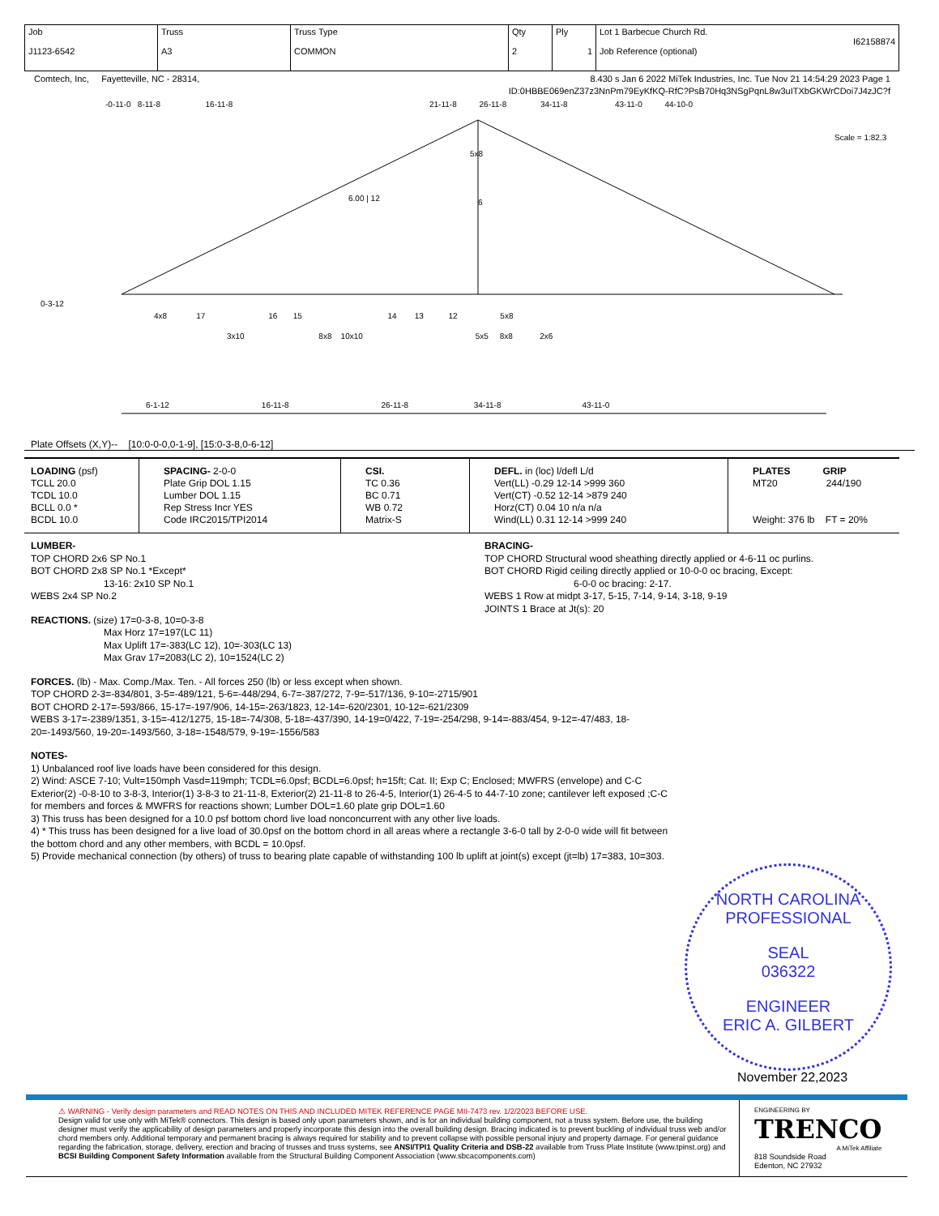| Job J1123-6542 | Truss A3 | Truss Type COMMON | Qty 2 | Ply 1 | Lot 1 Barbecue Church Rd. I62158874 Job Reference (optional) |
Comtech, Inc, Fayetteville, NC - 28314, 8.430 s Jan 6 2022 MiTek Industries, Inc. Tue Nov 21 14:54:29 2023 Page 1
ID:0HBBE069enZ37z3NnPm79EyKfKQ-RfC?PsB70Hq3NSgPqnL8w3uITXbGKWrCDoi7J4zJC?f
-0-11-0 8-11-8 16-11-8
21-11-8 26-11-8 34-11-8 43-11-0 44-10-0
Scale = 1:82.3
5x8
6
6.00 | 12
0-3-12
4x8 17 16 15 14 13 12 5x8
3x10 8x8 10x10 5x5 8x8 2x6
6-1-12 16-11-8 26-11-8 34-11-8 43-11-0
Plate Offsets (X,Y)-- [10:0-0-0,0-1-9], [15:0-3-8,0-6-12]
| LOADING (psf) TCLL 20.0 TCDL 10.0 BCLL 0.0 * BCDL 10.0 | SPACING- 2-0-0 Plate Grip DOL 1.15 Lumber DOL 1.15 Rep Stress Incr YES Code IRC2015/TPI2014 | CSI. TC 0.36 BC 0.71 WB 0.72 Matrix-S | DEFL. in (loc) l/defl L/d Vert(LL) -0.29 12-14 >999 360 Vert(CT) -0.52 12-14 >879 240 Horz(CT) 0.04 10 n/a n/a Wind(LL) 0.31 12-14 >999 240 | PLATES GRIP MT20 244/190 Weight: 376 lb FT = 20% |
LUMBER-
TOP CHORD 2x6 SP No.1
BOT CHORD 2x8 SP No.1 *Except*
13-16: 2x10 SP No.1
WEBS 2x4 SP No.2
REACTIONS. (size) 17=0-3-8, 10=0-3-8
Max Horz 17=197(LC 11)
Max Uplift 17=-383(LC 12), 10=-303(LC 13)
Max Grav 17=2083(LC 2), 10=1524(LC 2)
BRACING-
TOP CHORD Structural wood sheathing directly applied or 4-6-11 oc purlins.
BOT CHORD Rigid ceiling directly applied or 10-0-0 oc bracing, Except:
6-0-0 oc bracing: 2-17.
WEBS 1 Row at midpt 3-17, 5-15, 7-14, 9-14, 3-18, 9-19
JOINTS 1 Brace at Jt(s): 20
FORCES. (lb) - Max. Comp./Max. Ten. - All forces 250 (lb) or less except when shown.
TOP CHORD 2-3=-834/801, 3-5=-489/121, 5-6=-448/294, 6-7=-387/272, 7-9=-517/136, 9-10=-2715/901
BOT CHORD 2-17=-593/866, 15-17=-197/906, 14-15=-263/1823, 12-14=-620/2301, 10-12=-621/2309
WEBS 3-17=-2389/1351, 3-15=-412/1275, 15-18=-74/308, 5-18=-437/390, 14-19=0/422, 7-19=-254/298, 9-14=-883/454, 9-12=-47/483, 18-20=-1493/560, 19-20=-1493/560, 3-18=-1548/579, 9-19=-1556/583
NOTES-
1) Unbalanced roof live loads have been considered for this design.
2) Wind: ASCE 7-10; Vult=150mph Vasd=119mph; TCDL=6.0psf; BCDL=6.0psf; h=15ft; Cat. II; Exp C; Enclosed; MWFRS (envelope) and C-C Exterior(2) -0-8-10 to 3-8-3, Interior(1) 3-8-3 to 21-11-8, Exterior(2) 21-11-8 to 26-4-5, Interior(1) 26-4-5 to 44-7-10 zone; cantilever left exposed ;C-C for members and forces & MWFRS for reactions shown; Lumber DOL=1.60 plate grip DOL=1.60
3) This truss has been designed for a 10.0 psf bottom chord live load nonconcurrent with any other live loads.
4) * This truss has been designed for a live load of 30.0psf on the bottom chord in all areas where a rectangle 3-6-0 tall by 2-0-0 wide will fit between the bottom chord and any other members, with BCDL = 10.0psf.
5) Provide mechanical connection (by others) of truss to bearing plate capable of withstanding 100 lb uplift at joint(s) except (jt=lb) 17=383, 10=303.
NORTH CAROLINA
PROFESSIONAL
SEAL
036322
ENGINEER
ERIC A. GILBERT
November 22,2023
⚠ WARNING - Verify design parameters and READ NOTES ON THIS AND INCLUDED MITEK REFERENCE PAGE MII-7473 rev. 1/2/2023 BEFORE USE.
Design valid for use only with MiTek® connectors. This design is based only upon parameters shown, and is for an individual building component, not a truss system. Before use, the building designer must verify the applicability of design parameters and properly incorporate this design into the overall building design. Bracing indicated is to prevent buckling of individual truss web and/or chord members only. Additional temporary and permanent bracing is always required for stability and to prevent collapse with possible personal injury and property damage. For general guidance regarding the fabrication, storage, delivery, erection and bracing of trusses and truss systems, see ANSI/TPI1 Quality Criteria and DSB-22 available from Truss Plate Institute (www.tpinst.org) and BCSI Building Component Safety Information available from the Structural Building Component Association (www.sbcacomponents.com)
ENGINEERING BY
TRENCO
A MiTek Affiliate
818 Soundside Road
Edenton, NC 27932